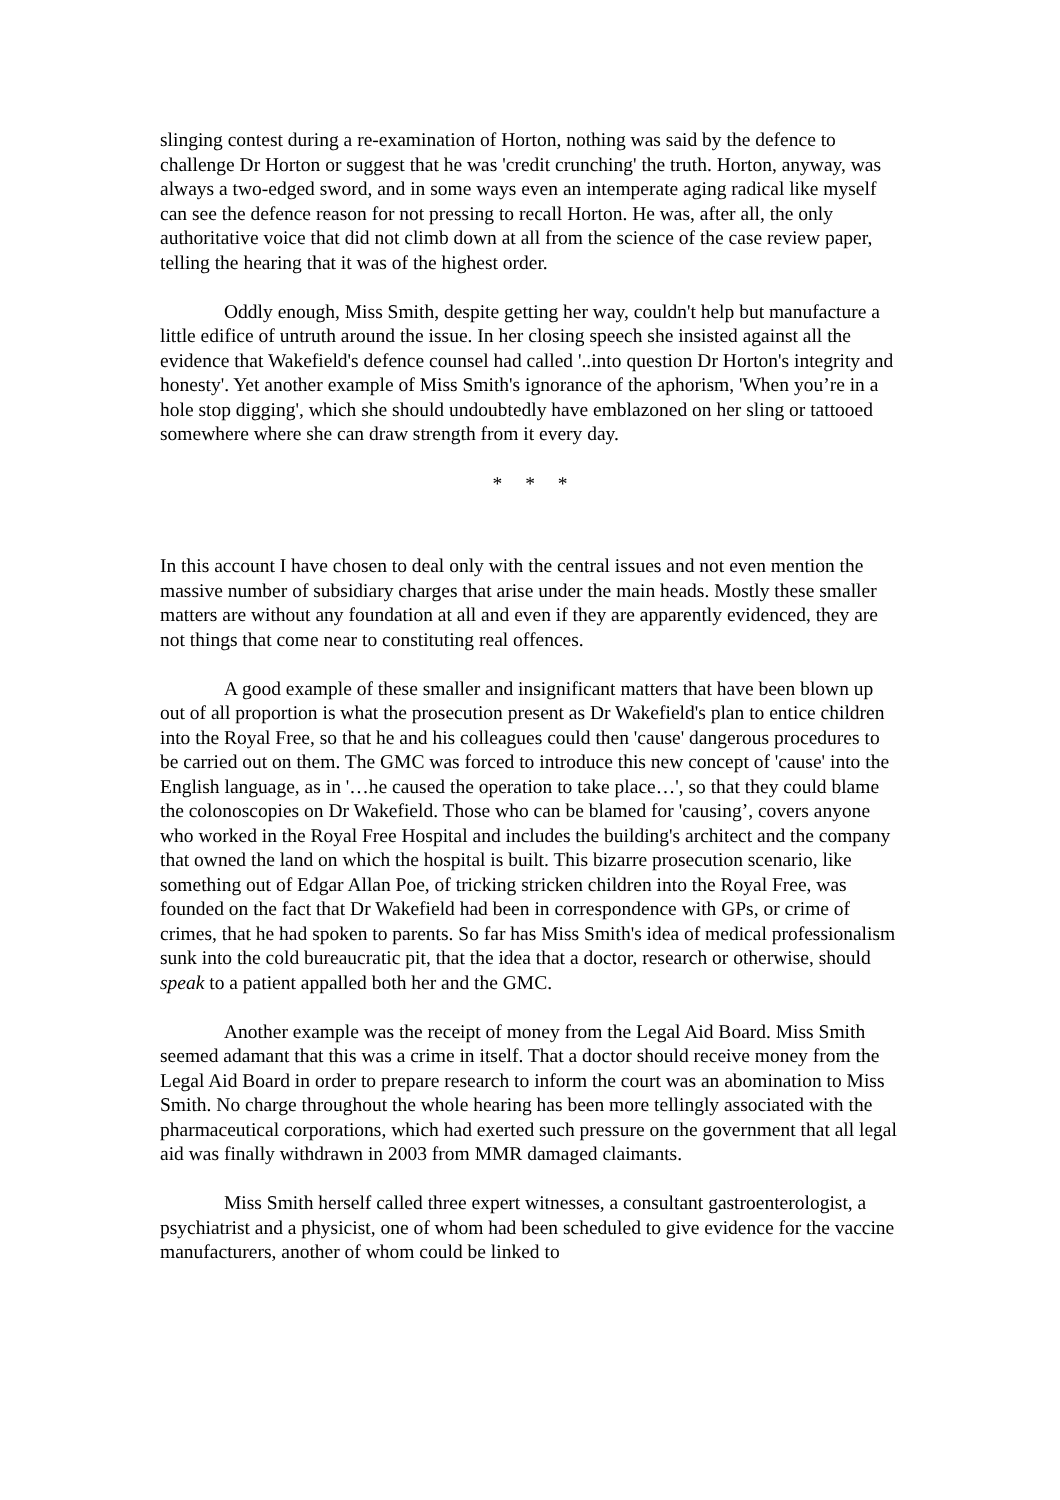slinging contest during a re-examination of Horton, nothing was said by the defence to challenge Dr Horton or suggest that he was 'credit crunching' the truth. Horton, anyway, was always a two-edged sword, and in some ways even an intemperate aging radical like myself can see the defence reason for not pressing to recall Horton. He was, after all, the only authoritative voice that did not climb down at all from the science of the case review paper, telling the hearing that it was of the highest order.
Oddly enough, Miss Smith, despite getting her way, couldn't help but manufacture a little edifice of untruth around the issue. In her closing speech she insisted against all the evidence that Wakefield's defence counsel had called '..into question Dr Horton's integrity and honesty'. Yet another example of Miss Smith's ignorance of the aphorism, 'When you’re in a hole stop digging', which she should undoubtedly have emblazoned on her sling or tattooed somewhere where she can draw strength from it every day.
* * *
In this account I have chosen to deal only with the central issues and not even mention the massive number of subsidiary charges that arise under the main heads. Mostly these smaller matters are without any foundation at all and even if they are apparently evidenced, they are not things that come near to constituting real offences.
A good example of these smaller and insignificant matters that have been blown up out of all proportion is what the prosecution present as Dr Wakefield's plan to entice children into the Royal Free, so that he and his colleagues could then 'cause' dangerous procedures to be carried out on them. The GMC was forced to introduce this new concept of 'cause' into the English language, as in '…he caused the operation to take place…', so that they could blame the colonoscopies on Dr Wakefield. Those who can be blamed for 'causing’, covers anyone who worked in the Royal Free Hospital and includes the building's architect and the company that owned the land on which the hospital is built. This bizarre prosecution scenario, like something out of Edgar Allan Poe, of tricking stricken children into the Royal Free, was founded on the fact that Dr Wakefield had been in correspondence with GPs, or crime of crimes, that he had spoken to parents. So far has Miss Smith's idea of medical professionalism sunk into the cold bureaucratic pit, that the idea that a doctor, research or otherwise, should speak to a patient appalled both her and the GMC.
Another example was the receipt of money from the Legal Aid Board. Miss Smith seemed adamant that this was a crime in itself. That a doctor should receive money from the Legal Aid Board in order to prepare research to inform the court was an abomination to Miss Smith. No charge throughout the whole hearing has been more tellingly associated with the pharmaceutical corporations, which had exerted such pressure on the government that all legal aid was finally withdrawn in 2003 from MMR damaged claimants.
Miss Smith herself called three expert witnesses, a consultant gastroenterologist, a psychiatrist and a physicist, one of whom had been scheduled to give evidence for the vaccine manufacturers, another of whom could be linked to